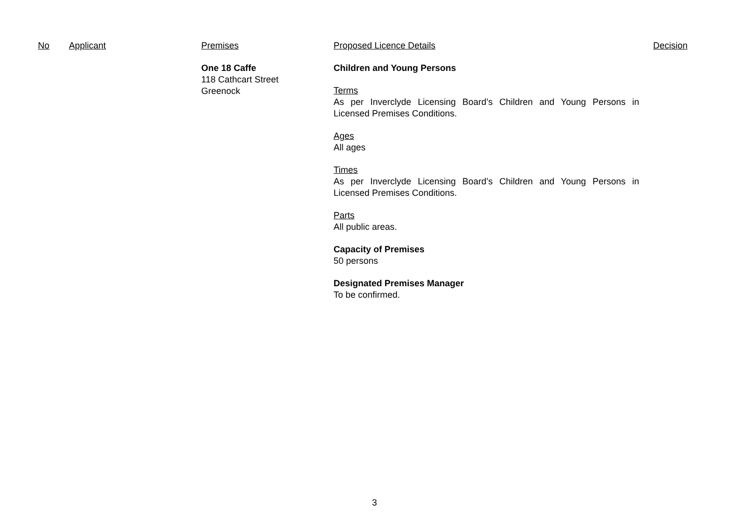| No | Applicant | Premises | Proposed Licence Details | Decision |
| --- | --- | --- | --- | --- |
| | | One 18 Caffe 118 Cathcart Street Greenock | Children and Young Persons Terms As per Inverclyde Licensing Board’s Children and Young Persons in Licensed Premises Conditions. Ages All ages Times As per Inverclyde Licensing Board’s Children and Young Persons in Licensed Premises Conditions. Parts All public areas. Capacity of Premises 50 persons Designated Premises Manager To be confirmed. | |
3